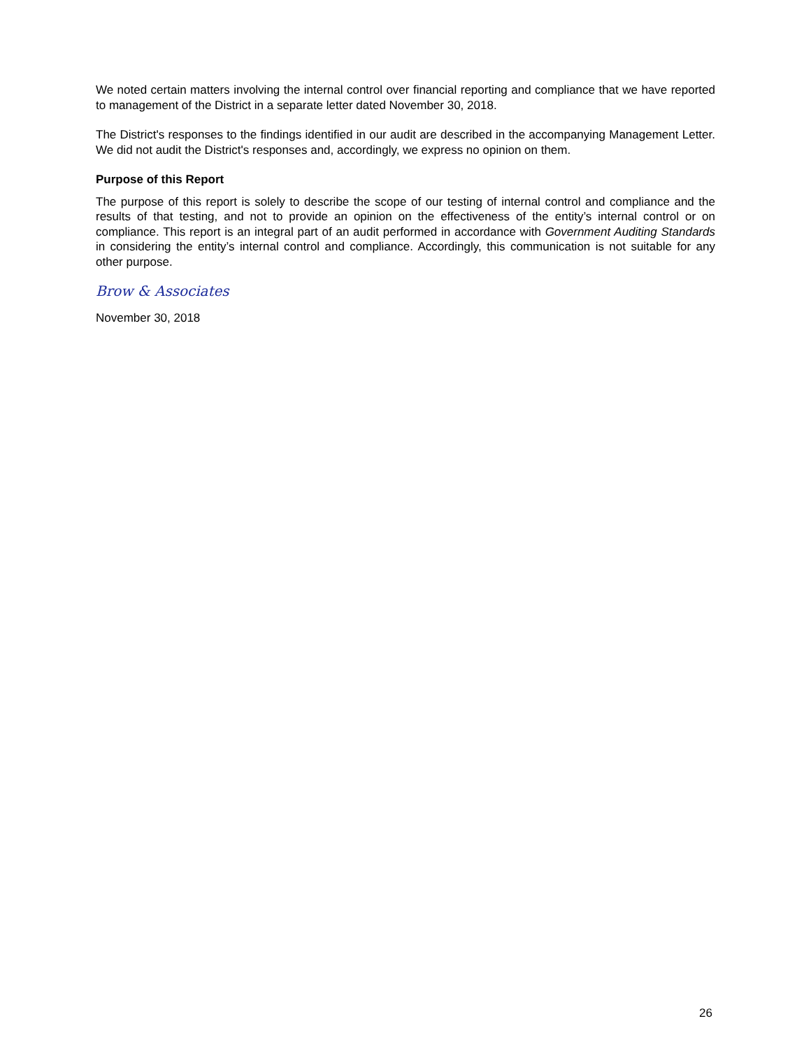We noted certain matters involving the internal control over financial reporting and compliance that we have reported to management of the District in a separate letter dated November 30, 2018.
The District's responses to the findings identified in our audit are described in the accompanying Management Letter. We did not audit the District's responses and, accordingly, we express no opinion on them.
Purpose of this Report
The purpose of this report is solely to describe the scope of our testing of internal control and compliance and the results of that testing, and not to provide an opinion on the effectiveness of the entity’s internal control or on compliance. This report is an integral part of an audit performed in accordance with Government Auditing Standards in considering the entity’s internal control and compliance. Accordingly, this communication is not suitable for any other purpose.
Brow & Associates
November 30, 2018
26